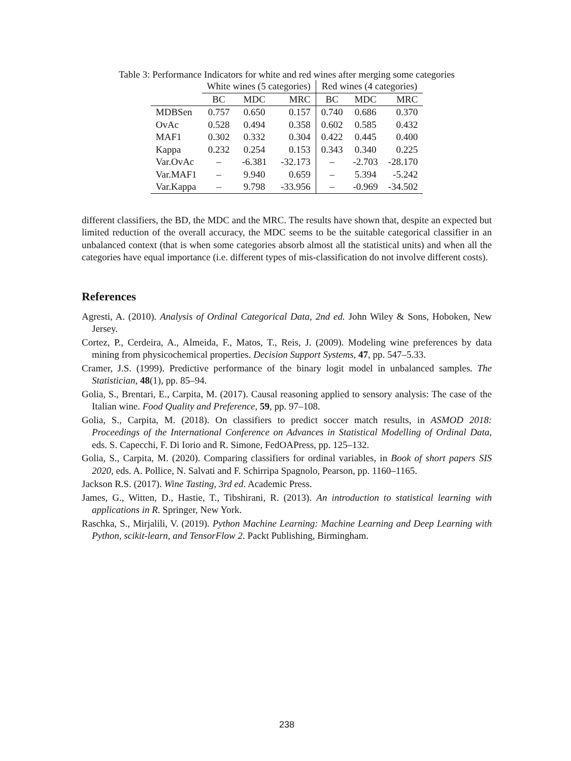Table 3: Performance Indicators for white and red wines after merging some categories
| | White wines (5 categories) | | | Red wines (4 categories) | | |
| --- | --- | --- | --- | --- | --- | --- |
| | BC | MDC | MRC | BC | MDC | MRC |
| MDBSen | 0.757 | 0.650 | 0.157 | 0.740 | 0.686 | 0.370 |
| OvAc | 0.528 | 0.494 | 0.358 | 0.602 | 0.585 | 0.432 |
| MAF1 | 0.302 | 0.332 | 0.304 | 0.422 | 0.445 | 0.400 |
| Kappa | 0.232 | 0.254 | 0.153 | 0.343 | 0.340 | 0.225 |
| Var.OvAc | – | -6.381 | -32.173 | – | -2.703 | -28.170 |
| Var.MAF1 | – | 9.940 | 0.659 | – | 5.394 | -5.242 |
| Var.Kappa | – | 9.798 | -33.956 | – | -0.969 | -34.502 |
different classifiers, the BD, the MDC and the MRC. The results have shown that, despite an expected but limited reduction of the overall accuracy, the MDC seems to be the suitable categorical classifier in an unbalanced context (that is when some categories absorb almost all the statistical units) and when all the categories have equal importance (i.e. different types of mis-classification do not involve different costs).
References
Agresti, A. (2010). Analysis of Ordinal Categorical Data, 2nd ed. John Wiley & Sons, Hoboken, New Jersey.
Cortez, P., Cerdeira, A., Almeida, F., Matos, T., Reis, J. (2009). Modeling wine preferences by data mining from physicochemical properties. Decision Support Systems, 47, pp. 547–5.33.
Cramer, J.S. (1999). Predictive performance of the binary logit model in unbalanced samples. The Statistician, 48(1), pp. 85–94.
Golia, S., Brentari, E., Carpita, M. (2017). Causal reasoning applied to sensory analysis: The case of the Italian wine. Food Quality and Preference, 59, pp. 97–108.
Golia, S., Carpita, M. (2018). On classifiers to predict soccer match results, in ASMOD 2018: Proceedings of the International Conference on Advances in Statistical Modelling of Ordinal Data, eds. S. Capecchi, F. Di Iorio and R. Simone, FedOAPress, pp. 125–132.
Golia, S., Carpita, M. (2020). Comparing classifiers for ordinal variables, in Book of short papers SIS 2020, eds. A. Pollice, N. Salvati and F. Schirripa Spagnolo, Pearson, pp. 1160–1165.
Jackson R.S. (2017). Wine Tasting, 3rd ed. Academic Press.
James, G., Witten, D., Hastie, T., Tibshirani, R. (2013). An introduction to statistical learning with applications in R. Springer, New York.
Raschka, S., Mirjalili, V. (2019). Python Machine Learning: Machine Learning and Deep Learning with Python, scikit-learn, and TensorFlow 2. Packt Publishing, Birmingham.
238